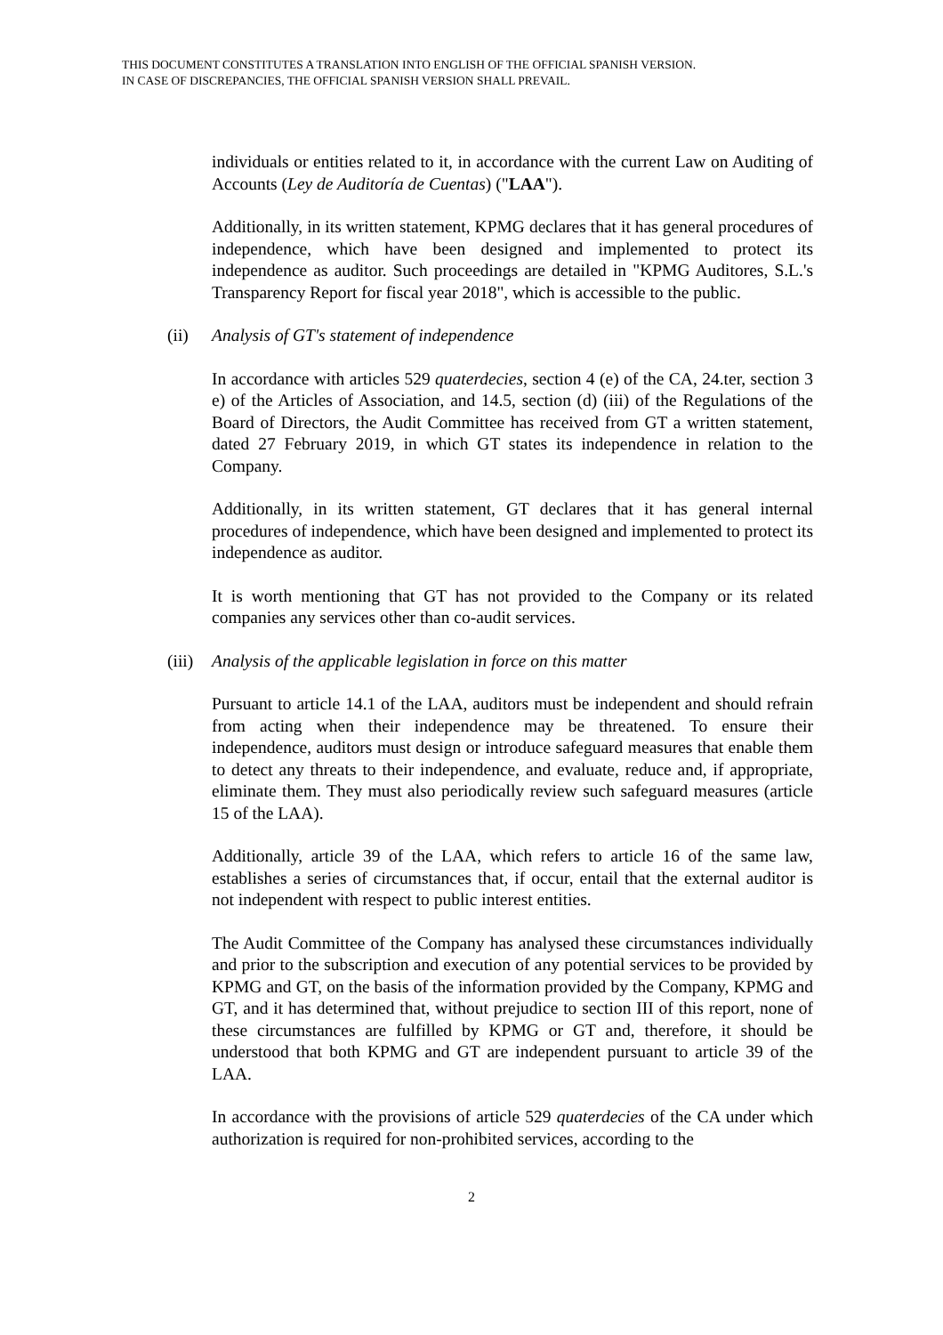THIS DOCUMENT CONSTITUTES A TRANSLATION INTO ENGLISH OF THE OFFICIAL SPANISH VERSION.
IN CASE OF DISCREPANCIES, THE OFFICIAL SPANISH VERSION SHALL PREVAIL.
individuals or entities related to it, in accordance with the current Law on Auditing of Accounts (Ley de Auditoría de Cuentas) ("LAA").
Additionally, in its written statement, KPMG declares that it has general procedures of independence, which have been designed and implemented to protect its independence as auditor. Such proceedings are detailed in "KPMG Auditores, S.L.'s Transparency Report for fiscal year 2018", which is accessible to the public.
(ii) Analysis of GT's statement of independence
In accordance with articles 529 quaterdecies, section 4 (e) of the CA, 24.ter, section 3 e) of the Articles of Association, and 14.5, section (d) (iii) of the Regulations of the Board of Directors, the Audit Committee has received from GT a written statement, dated 27 February 2019, in which GT states its independence in relation to the Company.
Additionally, in its written statement, GT declares that it has general internal procedures of independence, which have been designed and implemented to protect its independence as auditor.
It is worth mentioning that GT has not provided to the Company or its related companies any services other than co-audit services.
(iii) Analysis of the applicable legislation in force on this matter
Pursuant to article 14.1 of the LAA, auditors must be independent and should refrain from acting when their independence may be threatened. To ensure their independence, auditors must design or introduce safeguard measures that enable them to detect any threats to their independence, and evaluate, reduce and, if appropriate, eliminate them. They must also periodically review such safeguard measures (article 15 of the LAA).
Additionally, article 39 of the LAA, which refers to article 16 of the same law, establishes a series of circumstances that, if occur, entail that the external auditor is not independent with respect to public interest entities.
The Audit Committee of the Company has analysed these circumstances individually and prior to the subscription and execution of any potential services to be provided by KPMG and GT, on the basis of the information provided by the Company, KPMG and GT, and it has determined that, without prejudice to section III of this report, none of these circumstances are fulfilled by KPMG or GT and, therefore, it should be understood that both KPMG and GT are independent pursuant to article 39 of the LAA.
In accordance with the provisions of article 529 quaterdecies of the CA under which authorization is required for non-prohibited services, according to the
2